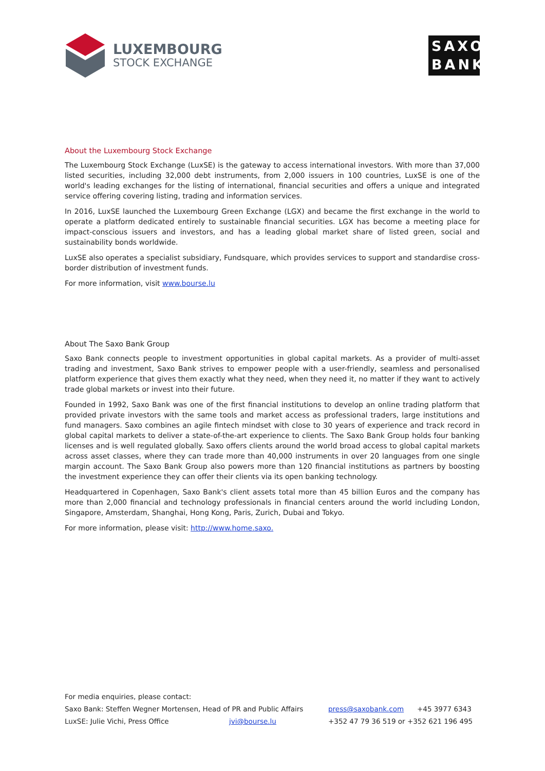LUXEMBOURG
STOCK EXCHANGE
SAXO BANK
About the Luxembourg Stock Exchange
The Luxembourg Stock Exchange (LuxSE) is the gateway to access international investors. With more than 37,000 listed securities, including 32,000 debt instruments, from 2,000 issuers in 100 countries, LuxSE is one of the world's leading exchanges for the listing of international, financial securities and offers a unique and integrated service offering covering listing, trading and information services.
In 2016, LuxSE launched the Luxembourg Green Exchange (LGX) and became the first exchange in the world to operate a platform dedicated entirely to sustainable financial securities. LGX has become a meeting place for impact-conscious issuers and investors, and has a leading global market share of listed green, social and sustainability bonds worldwide.
LuxSE also operates a specialist subsidiary, Fundsquare, which provides services to support and standardise cross-border distribution of investment funds.
For more information, visit www.bourse.lu
About The Saxo Bank Group
Saxo Bank connects people to investment opportunities in global capital markets. As a provider of multi-asset trading and investment, Saxo Bank strives to empower people with a user-friendly, seamless and personalised platform experience that gives them exactly what they need, when they need it, no matter if they want to actively trade global markets or invest into their future.
Founded in 1992, Saxo Bank was one of the first financial institutions to develop an online trading platform that provided private investors with the same tools and market access as professional traders, large institutions and fund managers. Saxo combines an agile fintech mindset with close to 30 years of experience and track record in global capital markets to deliver a state-of-the-art experience to clients. The Saxo Bank Group holds four banking licenses and is well regulated globally. Saxo offers clients around the world broad access to global capital markets across asset classes, where they can trade more than 40,000 instruments in over 20 languages from one single margin account. The Saxo Bank Group also powers more than 120 financial institutions as partners by boosting the investment experience they can offer their clients via its open banking technology.
Headquartered in Copenhagen, Saxo Bank's client assets total more than 45 billion Euros and the company has more than 2,000 financial and technology professionals in financial centers around the world including London, Singapore, Amsterdam, Shanghai, Hong Kong, Paris, Zurich, Dubai and Tokyo.
For more information, please visit: http://www.home.saxo.
For media enquiries, please contact:
Saxo Bank: Steffen Wegner Mortensen, Head of PR and Public Affairs press@saxobank.com +45 3977 6343
LuxSE: Julie Vichi, Press Office jvi@bourse.lu +352 47 79 36 519 or +352 621 196 495